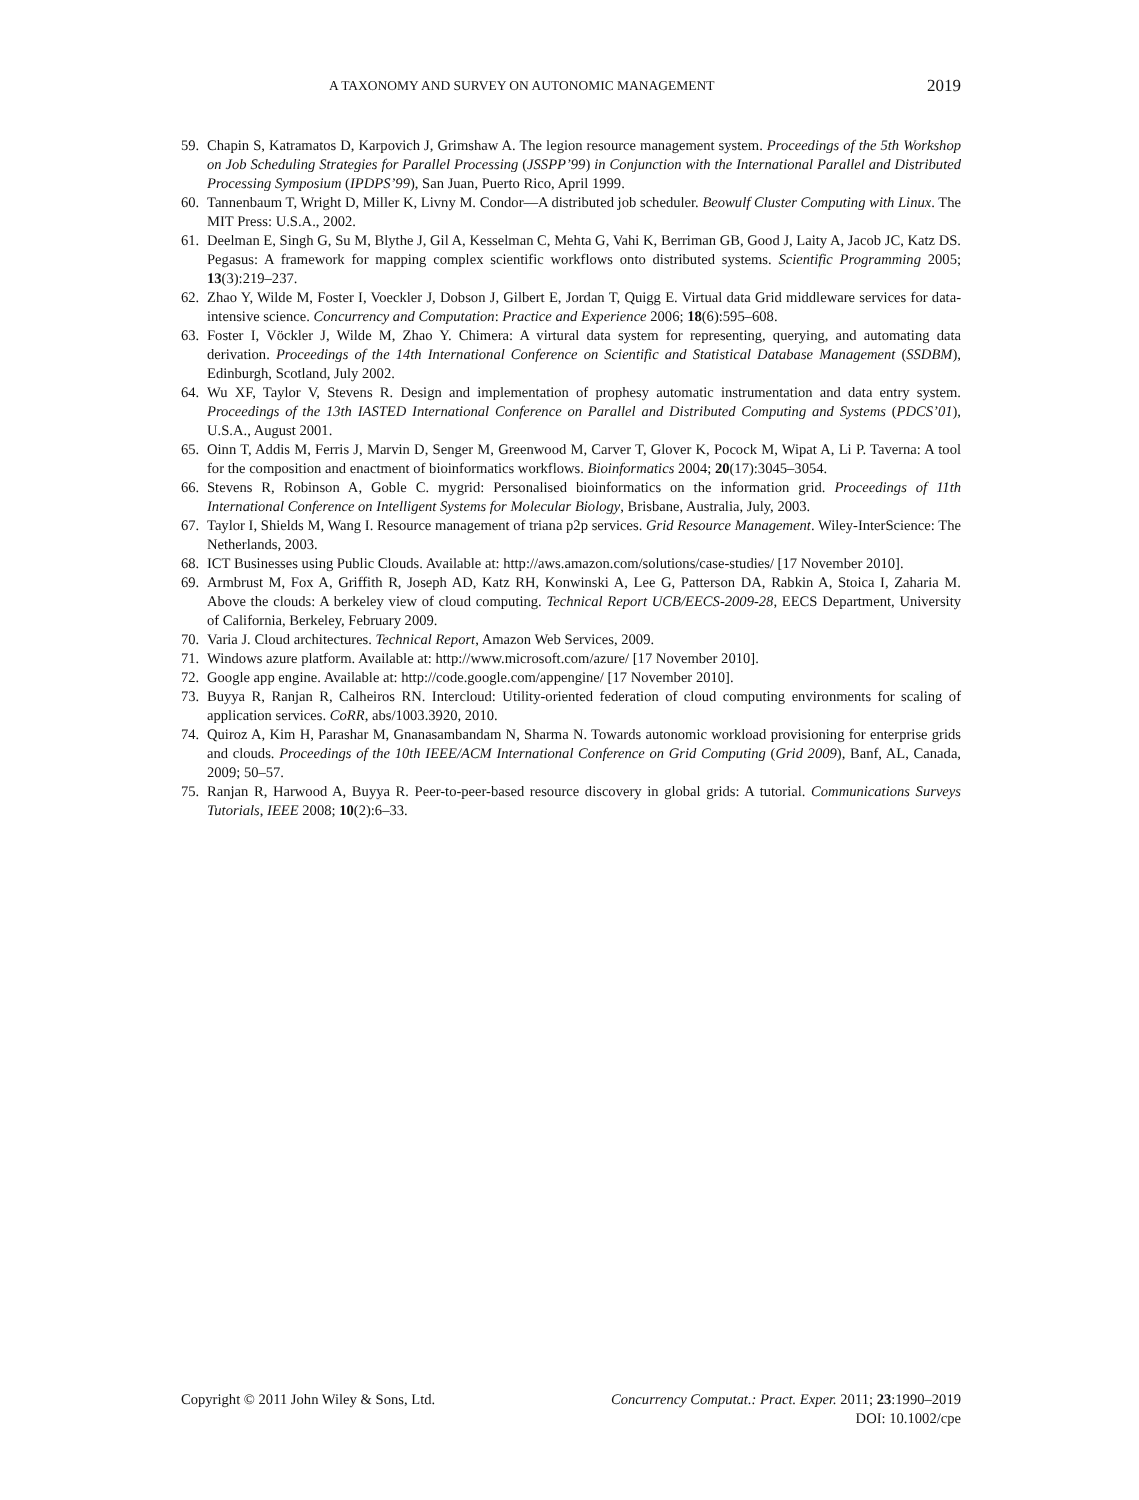A TAXONOMY AND SURVEY ON AUTONOMIC MANAGEMENT 2019
59. Chapin S, Katramatos D, Karpovich J, Grimshaw A. The legion resource management system. Proceedings of the 5th Workshop on Job Scheduling Strategies for Parallel Processing (JSSPP’99) in Conjunction with the International Parallel and Distributed Processing Symposium (IPDPS’99), San Juan, Puerto Rico, April 1999.
60. Tannenbaum T, Wright D, Miller K, Livny M. Condor—A distributed job scheduler. Beowulf Cluster Computing with Linux. The MIT Press: U.S.A., 2002.
61. Deelman E, Singh G, Su M, Blythe J, Gil A, Kesselman C, Mehta G, Vahi K, Berriman GB, Good J, Laity A, Jacob JC, Katz DS. Pegasus: A framework for mapping complex scientific workflows onto distributed systems. Scientific Programming 2005; 13(3):219–237.
62. Zhao Y, Wilde M, Foster I, Voeckler J, Dobson J, Gilbert E, Jordan T, Quigg E. Virtual data Grid middleware services for data-intensive science. Concurrency and Computation: Practice and Experience 2006; 18(6):595–608.
63. Foster I, Vöckler J, Wilde M, Zhao Y. Chimera: A virtural data system for representing, querying, and automating data derivation. Proceedings of the 14th International Conference on Scientific and Statistical Database Management (SSDBM), Edinburgh, Scotland, July 2002.
64. Wu XF, Taylor V, Stevens R. Design and implementation of prophesy automatic instrumentation and data entry system. Proceedings of the 13th IASTED International Conference on Parallel and Distributed Computing and Systems (PDCS’01), U.S.A., August 2001.
65. Oinn T, Addis M, Ferris J, Marvin D, Senger M, Greenwood M, Carver T, Glover K, Pocock M, Wipat A, Li P. Taverna: A tool for the composition and enactment of bioinformatics workflows. Bioinformatics 2004; 20(17):3045–3054.
66. Stevens R, Robinson A, Goble C. mygrid: Personalised bioinformatics on the information grid. Proceedings of 11th International Conference on Intelligent Systems for Molecular Biology, Brisbane, Australia, July, 2003.
67. Taylor I, Shields M, Wang I. Resource management of triana p2p services. Grid Resource Management. Wiley-InterScience: The Netherlands, 2003.
68. ICT Businesses using Public Clouds. Available at: http://aws.amazon.com/solutions/case-studies/ [17 November 2010].
69. Armbrust M, Fox A, Griffith R, Joseph AD, Katz RH, Konwinski A, Lee G, Patterson DA, Rabkin A, Stoica I, Zaharia M. Above the clouds: A berkeley view of cloud computing. Technical Report UCB/EECS-2009-28, EECS Department, University of California, Berkeley, February 2009.
70. Varia J. Cloud architectures. Technical Report, Amazon Web Services, 2009.
71. Windows azure platform. Available at: http://www.microsoft.com/azure/ [17 November 2010].
72. Google app engine. Available at: http://code.google.com/appengine/ [17 November 2010].
73. Buyya R, Ranjan R, Calheiros RN. Intercloud: Utility-oriented federation of cloud computing environments for scaling of application services. CoRR, abs/1003.3920, 2010.
74. Quiroz A, Kim H, Parashar M, Gnanasambandam N, Sharma N. Towards autonomic workload provisioning for enterprise grids and clouds. Proceedings of the 10th IEEE/ACM International Conference on Grid Computing (Grid 2009), Banf, AL, Canada, 2009; 50–57.
75. Ranjan R, Harwood A, Buyya R. Peer-to-peer-based resource discovery in global grids: A tutorial. Communications Surveys Tutorials, IEEE 2008; 10(2):6–33.
Copyright © 2011 John Wiley & Sons, Ltd. Concurrency Computat.: Pract. Exper. 2011; 23:1990–2019
DOI: 10.1002/cpe